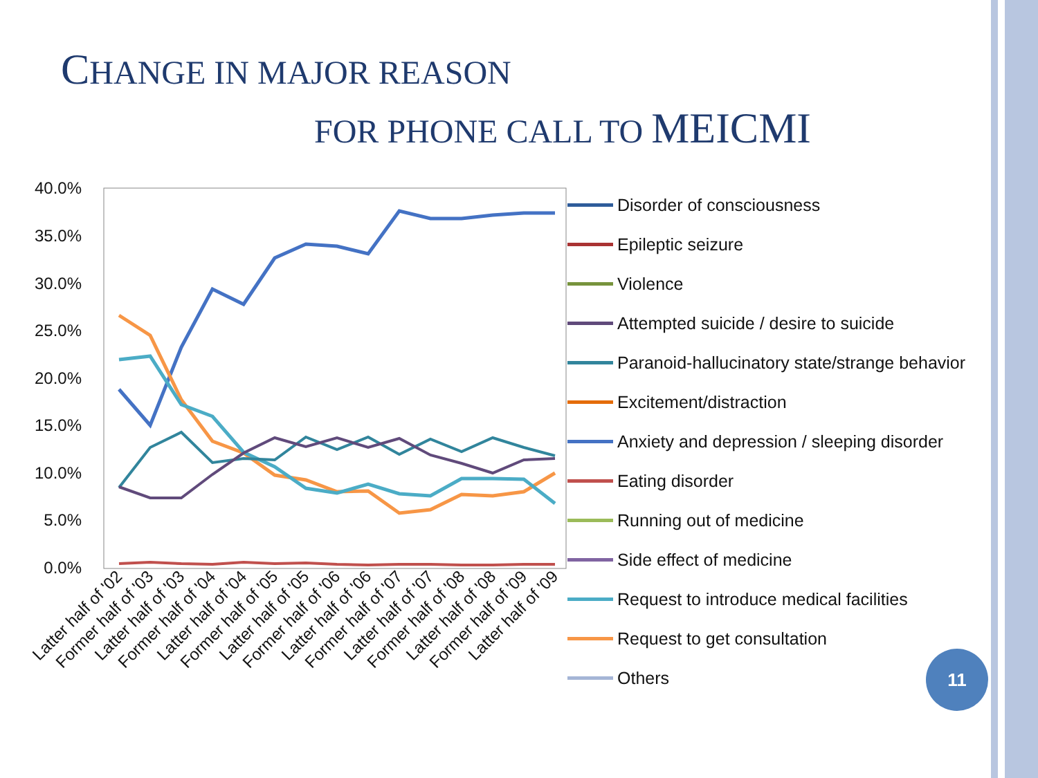CHANGE IN MAJOR REASON
FOR PHONE CALL TO MEICMI
40.0%
35.0%
30.0%
25.0%
20.0%
15.0%
10.0%
5.0%
0.0%
Latter half of '02
Former half of '03
Latter half of '03
Former half of '04
Latter half of '04
Former half of '05
Latter half of '05
Former half of '06
Latter half of '06
Former half of '07
Latter half of '07
Former half of '08
Latter half of '08
Former half of '09
Latter half of '09
Disorder of consciousness
Epileptic seizure
Violence
Attempted suicide / desire to suicide
Paranoid-hallucinatory state/strange behavior
Excitement/distraction
Anxiety and depression / sleeping disorder
Eating disorder
Running out of medicine
Side effect of medicine
Request to introduce medical facilities
Request to get consultation
Others
11